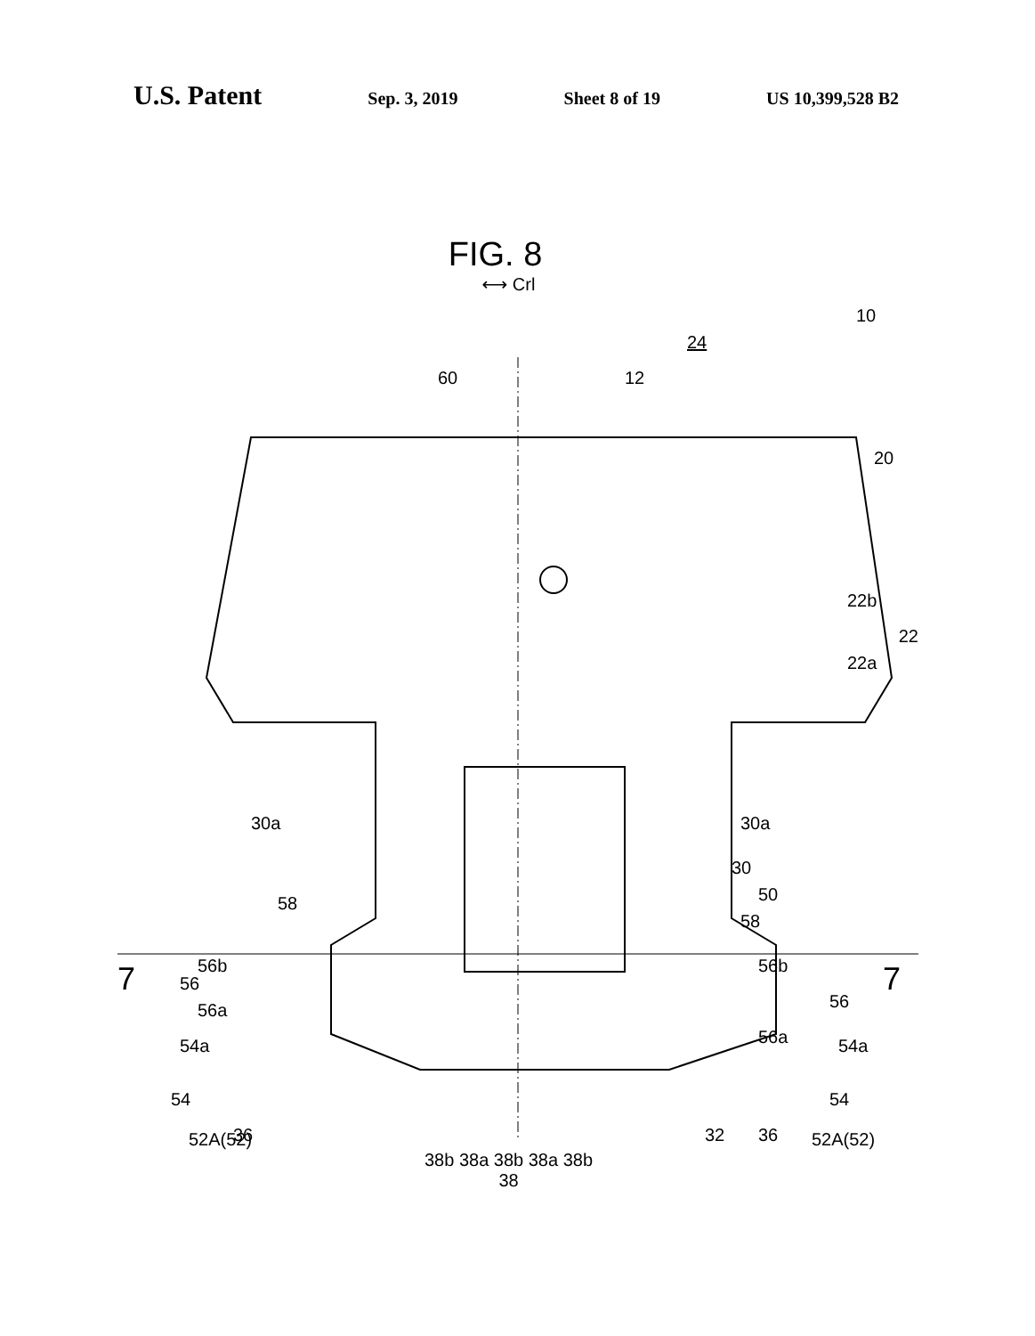U.S. Patent
Sep. 3, 2019 Sheet 8 of 19 US 10,399,528 B2
FIG. 8
⟷ Crl
60
12
24
10
20
22b
22
22a
30a
30a
30
50
58
58
56
56b
56a
56b
56
56a
7
7
54a
54a
54
54
36
36
32
52A(52)
52A(52)
38b 38a 38b 38a 38b
38